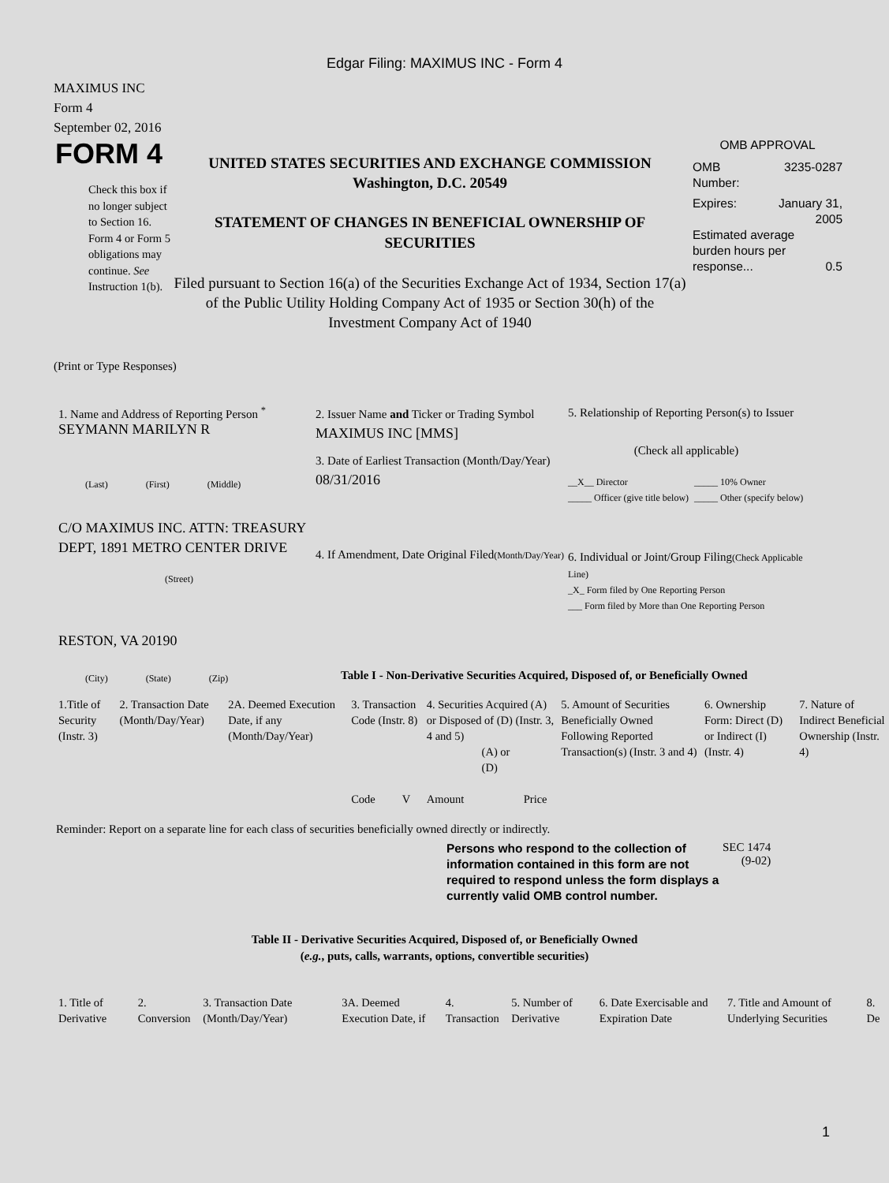Edgar Filing: MAXIMUS INC - Form 4
MAXIMUS INC
Form 4
September 02, 2016
FORM 4
Check this box if no longer subject to Section 16. Form 4 or Form 5 obligations may continue. See Instruction 1(b).
UNITED STATES SECURITIES AND EXCHANGE COMMISSION
Washington, D.C. 20549
STATEMENT OF CHANGES IN BENEFICIAL OWNERSHIP OF SECURITIES
Filed pursuant to Section 16(a) of the Securities Exchange Act of 1934, Section 17(a) of the Public Utility Holding Company Act of 1935 or Section 30(h) of the Investment Company Act of 1940
OMB APPROVAL
OMB
Number: 3235-0287
Expires: January 31,
2005
Estimated average burden hours per response... 0.5
(Print or Type Responses)
1. Name and Address of Reporting Person <sup>*</sup>
SEYMANN MARILYN R
(Last) (First) (Middle)
C/O MAXIMUS INC. ATTN: TREASURY DEPT, 1891 METRO CENTER DRIVE
(Street)
RESTON, VA 20190
(City) (State) (Zip)
2. Issuer Name and Ticker or Trading Symbol
MAXIMUS INC [MMS]
3. Date of Earliest Transaction (Month/Day/Year)
08/31/2016
4. If Amendment, Date Original Filed(Month/Day/Year)
5. Relationship of Reporting Person(s) to Issuer
(Check all applicable)
| __X__ Director _____ Officer (give title below) | _____ 10% Owner _____ Other (specify below) |
6. Individual or Joint/Group Filing(Check Applicable Line)
_X_ Form filed by One Reporting Person
___ Form filed by More than One Reporting Person
Table I - Non-Derivative Securities Acquired, Disposed of, or Beneficially Owned
| 1.Title of Security (Instr. 3) | 2. Transaction Date (Month/Day/Year) | 2A. Deemed Execution Date, if any (Month/Day/Year) | 3. Transaction Code (Instr. 8) | | 4. Securities Acquired (A) or Disposed of (D) (Instr. 3, 4 and 5) | | | 5. Amount of Securities Beneficially Owned Following Reported Transaction(s) (Instr. 3 and 4) | 6. Ownership Form: Direct (D) or Indirect (I) (Instr. 4) | 7. Nature of Indirect Beneficial Ownership (Instr. 4) |
| --- | --- | --- | --- | --- | --- | --- | --- | --- | --- | --- |
| | | | Code | V | Amount | (A) or (D) | Price | | | |
Reminder: Report on a separate line for each class of securities beneficially owned directly or indirectly.
Persons who respond to the collection of information contained in this form are not required to respond unless the form displays a currently valid OMB control number.
SEC 1474
(9-02)
Table II - Derivative Securities Acquired, Disposed of, or Beneficially Owned
(e.g., puts, calls, warrants, options, convertible securities)
| 1. Title of Derivative | 2. Conversion | 3. Transaction Date (Month/Day/Year) | 3A. Deemed Execution Date, if | 4. Transaction | 5. Number of Derivative | 6. Date Exercisable and Expiration Date | 7. Title and Amount of Underlying Securities | 8. De |
| --- | --- | --- | --- | --- | --- | --- | --- | --- |
1